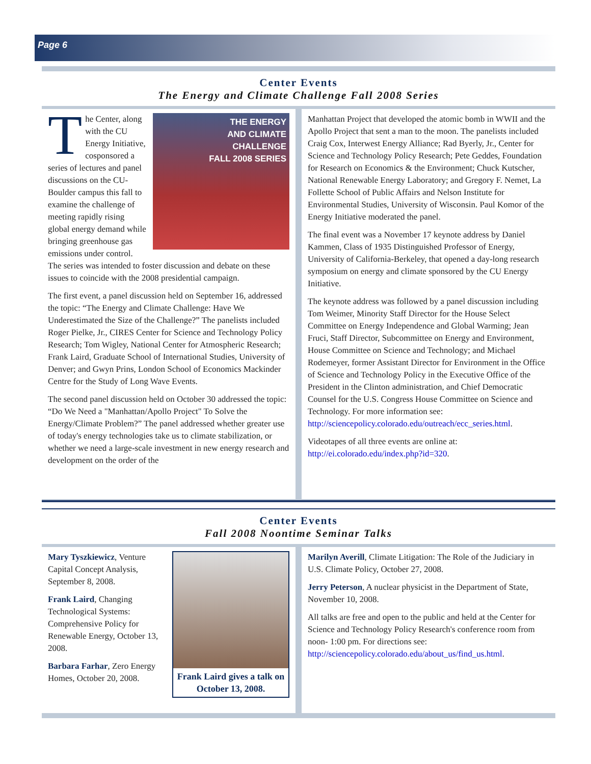Page 6
Center Events
The Energy and Climate Challenge Fall 2008 Series
THE ENERGY
AND CLIMATE
CHALLENGE
FALL 2008 SERIES
The Center, along with the CU Energy Initiative, cosponsored a series of lectures and panel discussions on the CU-Boulder campus this fall to examine the challenge of meeting rapidly rising global energy demand while bringing greenhouse gas emissions under control. The series was intended to foster discussion and debate on these issues to coincide with the 2008 presidential campaign.
The first event, a panel discussion held on September 16, addressed the topic: “The Energy and Climate Challenge: Have We Underestimated the Size of the Challenge?” The panelists included Roger Pielke, Jr., CIRES Center for Science and Technology Policy Research; Tom Wigley, National Center for Atmospheric Research; Frank Laird, Graduate School of International Studies, University of Denver; and Gwyn Prins, London School of Economics Mackinder Centre for the Study of Long Wave Events.
The second panel discussion held on October 30 addressed the topic: “Do We Need a "Manhattan/Apollo Project" To Solve the Energy/Climate Problem?” The panel addressed whether greater use of today's energy technologies take us to climate stabilization, or whether we need a large-scale investment in new energy research and development on the order of the
Manhattan Project that developed the atomic bomb in WWII and the Apollo Project that sent a man to the moon. The panelists included Craig Cox, Interwest Energy Alliance; Rad Byerly, Jr., Center for Science and Technology Policy Research; Pete Geddes, Foundation for Research on Economics & the Environment; Chuck Kutscher, National Renewable Energy Laboratory; and Gregory F. Nemet, La Follette School of Public Affairs and Nelson Institute for Environmental Studies, University of Wisconsin. Paul Komor of the Energy Initiative moderated the panel.
The final event was a November 17 keynote address by Daniel Kammen, Class of 1935 Distinguished Professor of Energy, University of California-Berkeley, that opened a day-long research symposium on energy and climate sponsored by the CU Energy Initiative.
The keynote address was followed by a panel discussion including Tom Weimer, Minority Staff Director for the House Select Committee on Energy Independence and Global Warming; Jean Fruci, Staff Director, Subcommittee on Energy and Environment, House Committee on Science and Technology; and Michael Rodemeyer, former Assistant Director for Environment in the Office of Science and Technology Policy in the Executive Office of the President in the Clinton administration, and Chief Democratic Counsel for the U.S. Congress House Committee on Science and Technology. For more information see: http://sciencepolicy.colorado.edu/outreach/ecc_series.html.
Videotapes of all three events are online at: http://ei.colorado.edu/index.php?id=320.
Center Events
Fall 2008 Noontime Seminar Talks
Frank Laird gives a talk on October 13, 2008.
Mary Tyszkiewicz, Venture Capital Concept Analysis, September 8, 2008.
Frank Laird, Changing Technological Systems: Comprehensive Policy for Renewable Energy, October 13, 2008.
Barbara Farhar, Zero Energy Homes, October 20, 2008.
Marilyn Averill, Climate Litigation: The Role of the Judiciary in U.S. Climate Policy, October 27, 2008.
Jerry Peterson, A nuclear physicist in the Department of State, November 10, 2008.
All talks are free and open to the public and held at the Center for Science and Technology Policy Research's conference room from noon- 1:00 pm. For directions see: http://sciencepolicy.colorado.edu/about_us/find_us.html.